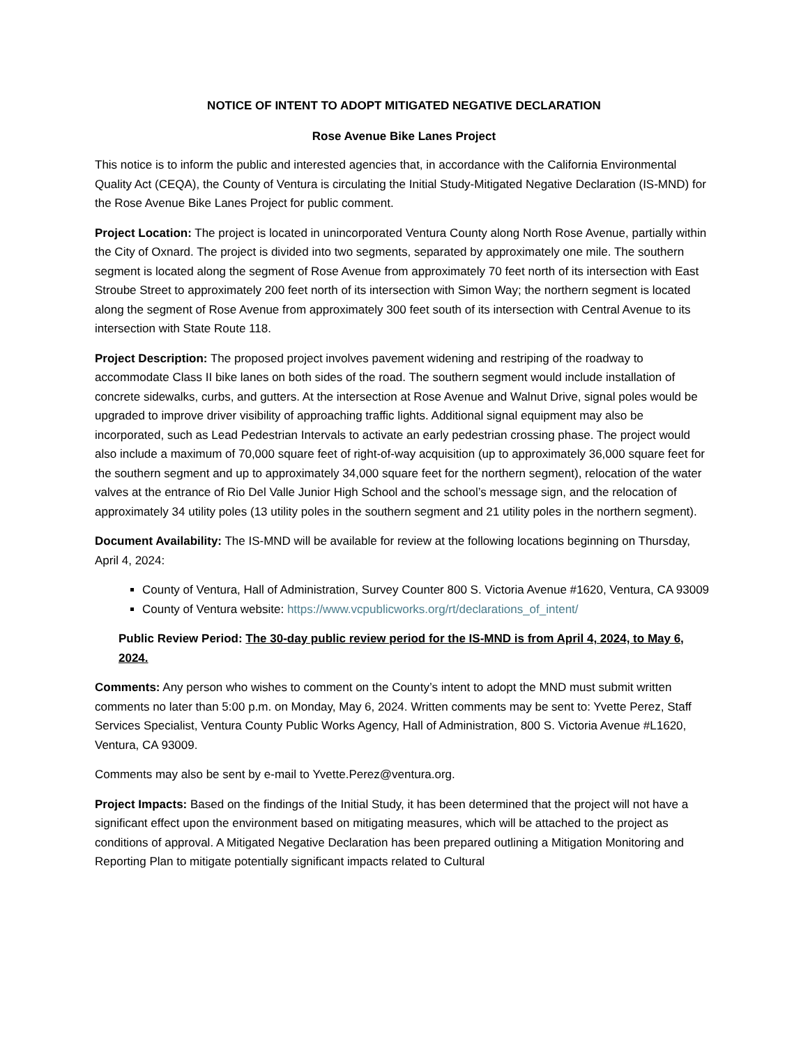NOTICE OF INTENT TO ADOPT MITIGATED NEGATIVE DECLARATION
Rose Avenue Bike Lanes Project
This notice is to inform the public and interested agencies that, in accordance with the California Environmental Quality Act (CEQA), the County of Ventura is circulating the Initial Study-Mitigated Negative Declaration (IS-MND) for the Rose Avenue Bike Lanes Project for public comment.
Project Location: The project is located in unincorporated Ventura County along North Rose Avenue, partially within the City of Oxnard. The project is divided into two segments, separated by approximately one mile. The southern segment is located along the segment of Rose Avenue from approximately 70 feet north of its intersection with East Stroube Street to approximately 200 feet north of its intersection with Simon Way; the northern segment is located along the segment of Rose Avenue from approximately 300 feet south of its intersection with Central Avenue to its intersection with State Route 118.
Project Description: The proposed project involves pavement widening and restriping of the roadway to accommodate Class II bike lanes on both sides of the road. The southern segment would include installation of concrete sidewalks, curbs, and gutters. At the intersection at Rose Avenue and Walnut Drive, signal poles would be upgraded to improve driver visibility of approaching traffic lights. Additional signal equipment may also be incorporated, such as Lead Pedestrian Intervals to activate an early pedestrian crossing phase. The project would also include a maximum of 70,000 square feet of right-of-way acquisition (up to approximately 36,000 square feet for the southern segment and up to approximately 34,000 square feet for the northern segment), relocation of the water valves at the entrance of Rio Del Valle Junior High School and the school’s message sign, and the relocation of approximately 34 utility poles (13 utility poles in the southern segment and 21 utility poles in the northern segment).
Document Availability: The IS-MND will be available for review at the following locations beginning on Thursday, April 4, 2024:
County of Ventura, Hall of Administration, Survey Counter 800 S. Victoria Avenue #1620, Ventura, CA 93009
County of Ventura website: https://www.vcpublicworks.org/rt/declarations_of_intent/
Public Review Period: The 30-day public review period for the IS-MND is from April 4, 2024, to May 6, 2024.
Comments: Any person who wishes to comment on the County’s intent to adopt the MND must submit written comments no later than 5:00 p.m. on Monday, May 6, 2024. Written comments may be sent to: Yvette Perez, Staff Services Specialist, Ventura County Public Works Agency, Hall of Administration, 800 S. Victoria Avenue #L1620, Ventura, CA 93009.
Comments may also be sent by e-mail to Yvette.Perez@ventura.org.
Project Impacts: Based on the findings of the Initial Study, it has been determined that the project will not have a significant effect upon the environment based on mitigating measures, which will be attached to the project as conditions of approval. A Mitigated Negative Declaration has been prepared outlining a Mitigation Monitoring and Reporting Plan to mitigate potentially significant impacts related to Cultural